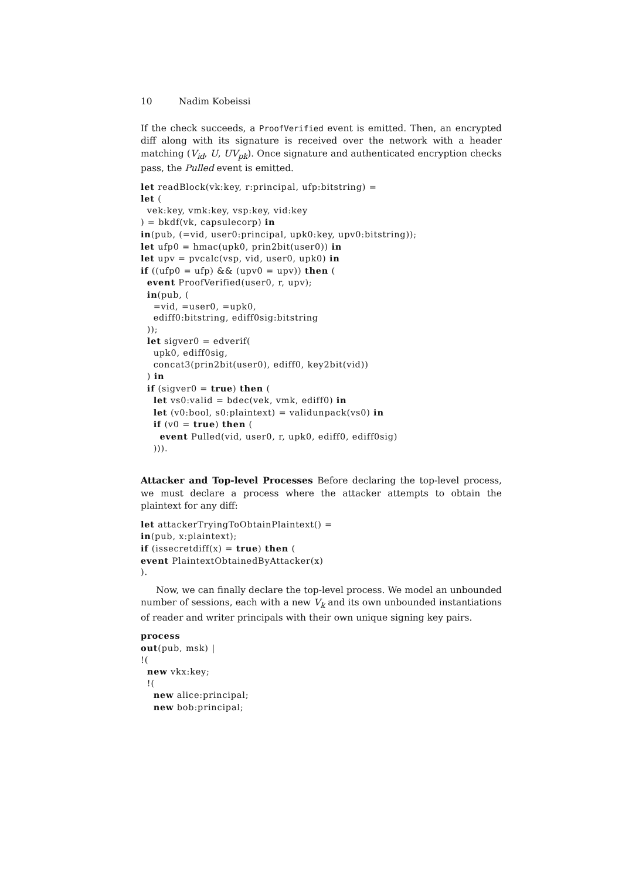10 Nadim Kobeissi
If the check succeeds, a ProofVerified event is emitted. Then, an encrypted diff along with its signature is received over the network with a header matching (V<sub>id</sub>, U, UV<sub>pk</sub>). Once signature and authenticated encryption checks pass, the Pulled event is emitted.
let readBlock(vk:key, r:principal, ufp:bitstring) =
let (
  vek:key, vmk:key, vsp:key, vid:key
) = bkdf(vk, capsulecorp) in
in(pub, (=vid, user0:principal, upk0:key, upv0:bitstring));
let ufp0 = hmac(upk0, prin2bit(user0)) in
let upv = pvcalc(vsp, vid, user0, upk0) in
if ((ufp0 = ufp) && (upv0 = upv)) then (
  event ProofVerified(user0, r, upv);
  in(pub, (
    =vid, =user0, =upk0,
    ediff0:bitstring, ediff0sig:bitstring
  ));
  let sigver0 = edverif(
    upk0, ediff0sig,
    concat3(prin2bit(user0), ediff0, key2bit(vid))
  ) in
  if (sigver0 = true) then (
    let vs0:valid = bdec(vek, vmk, ediff0) in
    let (v0:bool, s0:plaintext) = validunpack(vs0) in
    if (v0 = true) then (
      event Pulled(vid, user0, r, upk0, ediff0, ediff0sig)
    ))).
Attacker and Top-level Processes Before declaring the top-level process, we must declare a process where the attacker attempts to obtain the plaintext for any diff:
let attackerTryingToObtainPlaintext() =
in(pub, x:plaintext);
if (issecretdiff(x) = true) then (
event PlaintextObtainedByAttacker(x)
).
Now, we can finally declare the top-level process. We model an unbounded number of sessions, each with a new V<sub>k</sub> and its own unbounded instantiations of reader and writer principals with their own unique signing key pairs.
process
out(pub, msk) |
!(
  new vkx:key;
  !(
    new alice:principal;
    new bob:principal;